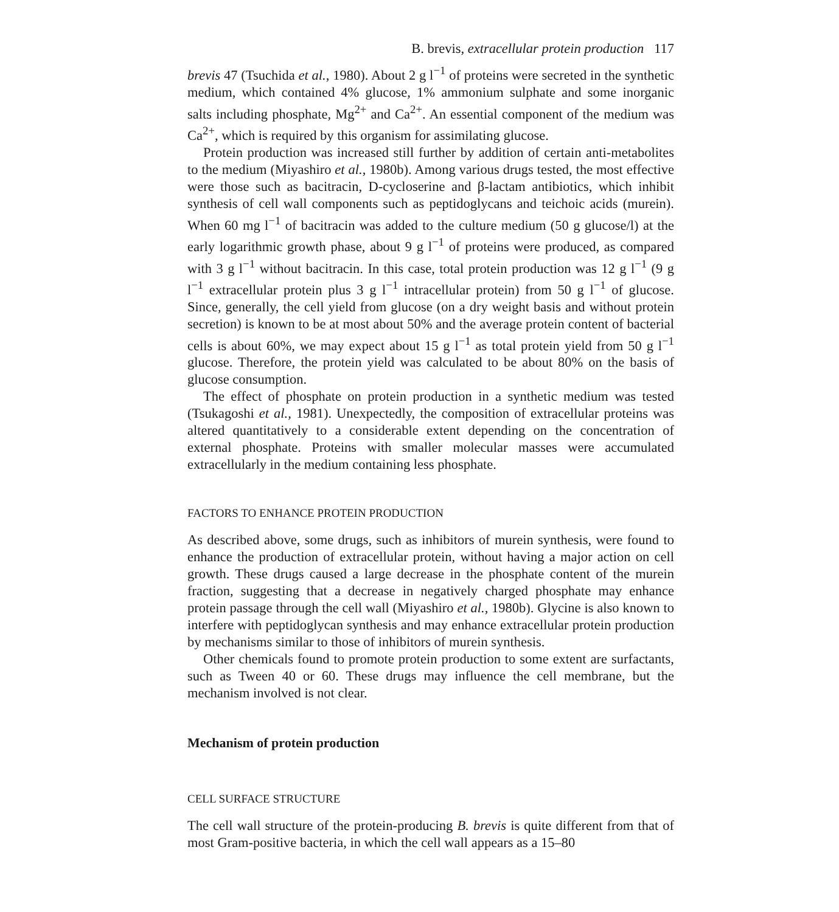B. brevis, extracellular protein production 117
brevis 47 (Tsuchida et al., 1980). About 2 g l<sup>−1</sup> of proteins were secreted in the synthetic medium, which contained 4% glucose, 1% ammonium sulphate and some inorganic salts including phosphate, Mg<sup>2+</sup> and Ca<sup>2+</sup>. An essential component of the medium was Ca<sup>2+</sup>, which is required by this organism for assimilating glucose.
Protein production was increased still further by addition of certain anti-metabolites to the medium (Miyashiro et al., 1980b). Among various drugs tested, the most effective were those such as bacitracin, D-cycloserine and β-lactam antibiotics, which inhibit synthesis of cell wall components such as peptidoglycans and teichoic acids (murein). When 60 mg l<sup>−1</sup> of bacitracin was added to the culture medium (50 g glucose/l) at the early logarithmic growth phase, about 9 g l<sup>−1</sup> of proteins were produced, as compared with 3 g l<sup>−1</sup> without bacitracin. In this case, total protein production was 12 g l<sup>−1</sup> (9 g l<sup>−1</sup> extracellular protein plus 3 g l<sup>−1</sup> intracellular protein) from 50 g l<sup>−1</sup> of glucose. Since, generally, the cell yield from glucose (on a dry weight basis and without protein secretion) is known to be at most about 50% and the average protein content of bacterial cells is about 60%, we may expect about 15 g l<sup>−1</sup> as total protein yield from 50 g l<sup>−1</sup> glucose. Therefore, the protein yield was calculated to be about 80% on the basis of glucose consumption.
The effect of phosphate on protein production in a synthetic medium was tested (Tsukagoshi et al., 1981). Unexpectedly, the composition of extracellular proteins was altered quantitatively to a considerable extent depending on the concentration of external phosphate. Proteins with smaller molecular masses were accumulated extracellularly in the medium containing less phosphate.
FACTORS TO ENHANCE PROTEIN PRODUCTION
As described above, some drugs, such as inhibitors of murein synthesis, were found to enhance the production of extracellular protein, without having a major action on cell growth. These drugs caused a large decrease in the phosphate content of the murein fraction, suggesting that a decrease in negatively charged phosphate may enhance protein passage through the cell wall (Miyashiro et al., 1980b). Glycine is also known to interfere with peptidoglycan synthesis and may enhance extracellular protein production by mechanisms similar to those of inhibitors of murein synthesis.
Other chemicals found to promote protein production to some extent are surfactants, such as Tween 40 or 60. These drugs may influence the cell membrane, but the mechanism involved is not clear.
Mechanism of protein production
CELL SURFACE STRUCTURE
The cell wall structure of the protein-producing B. brevis is quite different from that of most Gram-positive bacteria, in which the cell wall appears as a 15–80